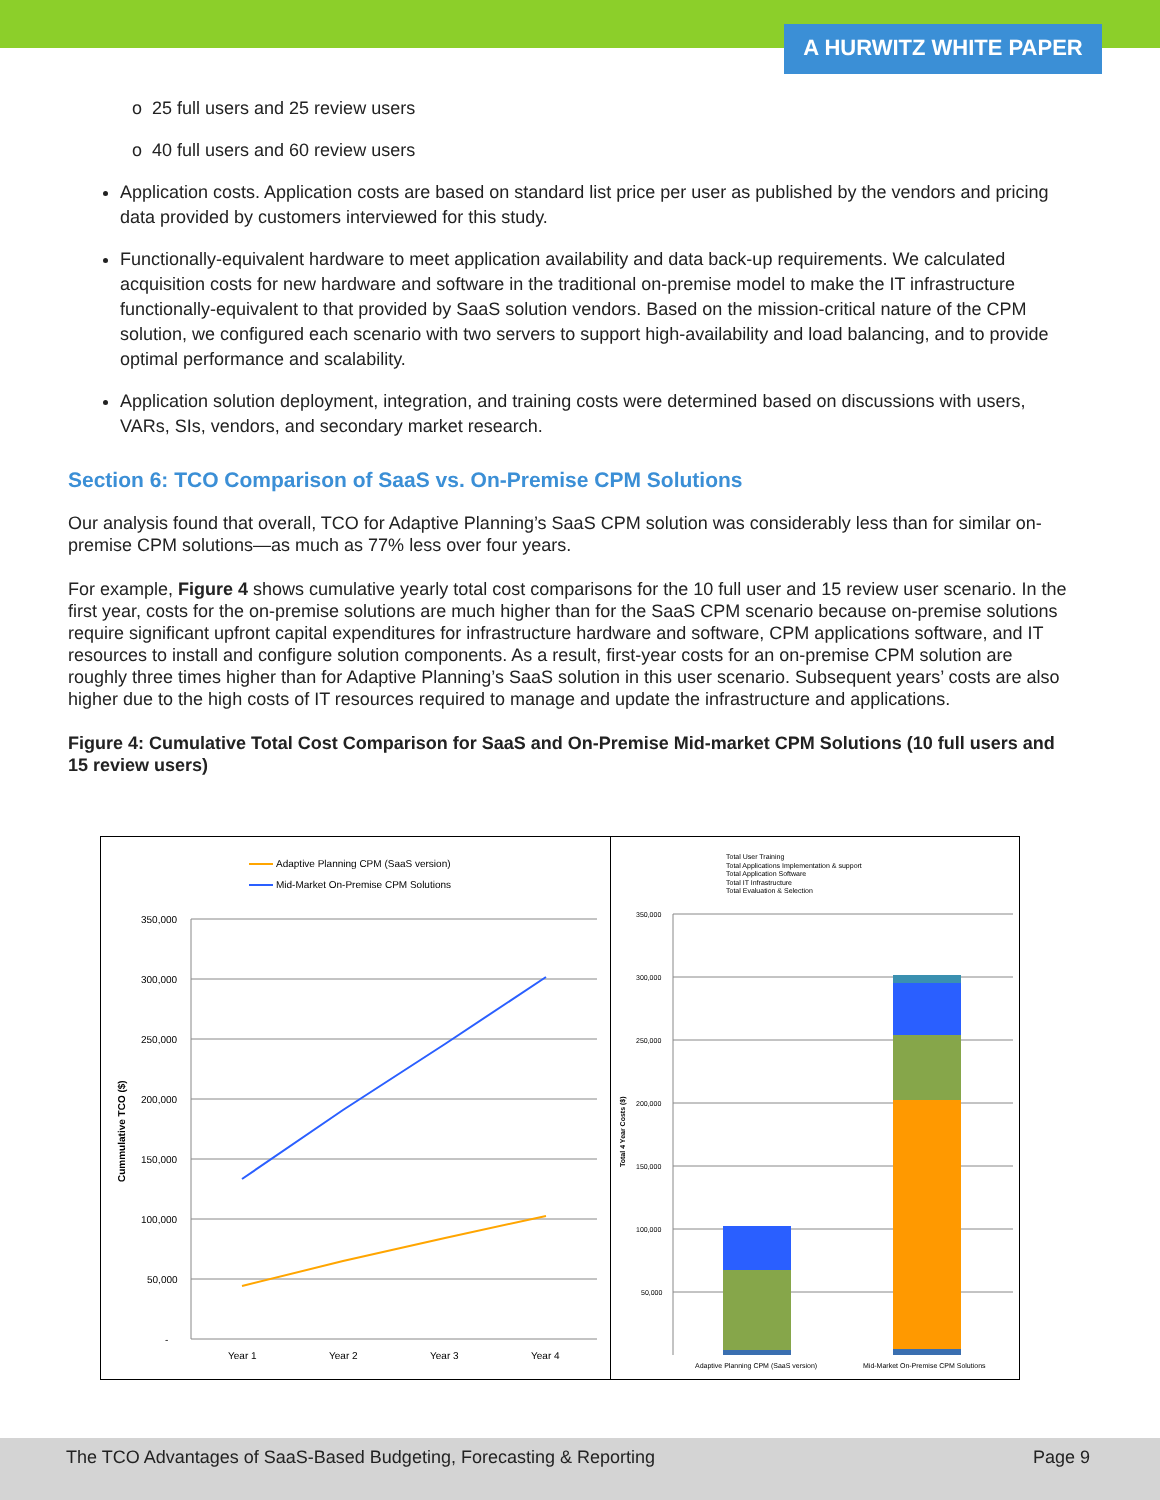A HURWITZ WHITE PAPER
o 25 full users and 25 review users
o 40 full users and 60 review users
Application costs. Application costs are based on standard list price per user as published by the vendors and pricing data provided by customers interviewed for this study.
Functionally-equivalent hardware to meet application availability and data back-up requirements. We calculated acquisition costs for new hardware and software in the traditional on-premise model to make the IT infrastructure functionally-equivalent to that provided by SaaS solution vendors. Based on the mission-critical nature of the CPM solution, we configured each scenario with two servers to support high-availability and load balancing, and to provide optimal performance and scalability.
Application solution deployment, integration, and training costs were determined based on discussions with users, VARs, SIs, vendors, and secondary market research.
Section 6: TCO Comparison of SaaS vs. On-Premise CPM Solutions
Our analysis found that overall, TCO for Adaptive Planning’s SaaS CPM solution was considerably less than for similar on-premise CPM solutions—as much as 77% less over four years.
For example, Figure 4 shows cumulative yearly total cost comparisons for the 10 full user and 15 review user scenario. In the first year, costs for the on-premise solutions are much higher than for the SaaS CPM scenario because on-premise solutions require significant upfront capital expenditures for infrastructure hardware and software, CPM applications software, and IT resources to install and configure solution components. As a result, first-year costs for an on-premise CPM solution are roughly three times higher than for Adaptive Planning’s SaaS solution in this user scenario. Subsequent years’ costs are also higher due to the high costs of IT resources required to manage and update the infrastructure and applications.
Figure 4: Cumulative Total Cost Comparison for SaaS and On-Premise Mid-market CPM Solutions (10 full users and 15 review users)
Adaptive Planning CPM (SaaS version)
Mid-Market On-Premise CPM Solutions
350,000
300,000
250,000
200,000
150,000
100,000
50,000
-
Cummulative TCO ($)
Year 1
Year 2
Year 3
Year 4
Total User Training
Total Applications Implementation & support
Total Application Software
Total IT Infrastructure
Total Evaluation & Selection
350,000
300,000
250,000
200,000
150,000
100,000
50,000
Total 4 Year Costs ($)
Adaptive Planning CPM (SaaS version)
Mid-Market On-Premise CPM Solutions
The TCO Advantages of SaaS-Based Budgeting, Forecasting & Reporting Page 9